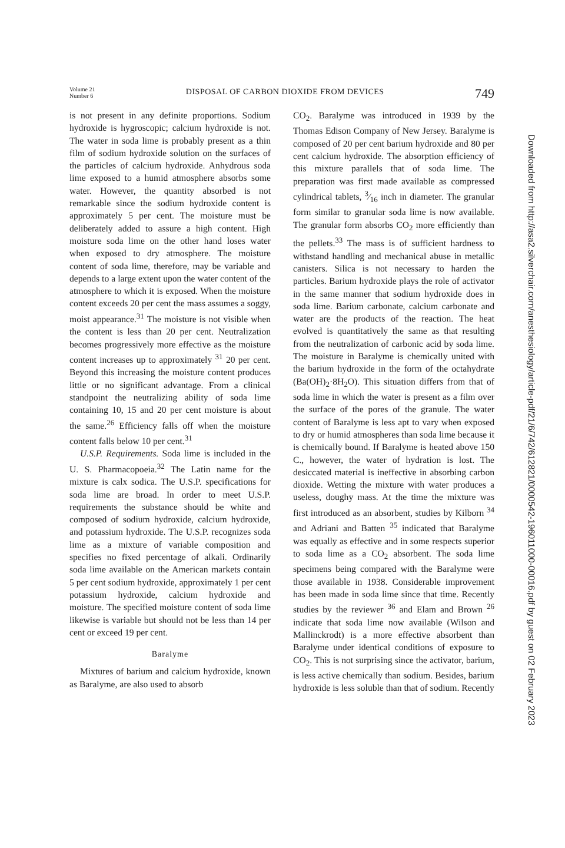Volume 21
Number 6
DISPOSAL OF CARBON DIOXIDE FROM DEVICES
749
is not present in any definite proportions. Sodium hydroxide is hygroscopic; calcium hydroxide is not. The water in soda lime is probably present as a thin film of sodium hydroxide solution on the surfaces of the particles of calcium hydroxide. Anhydrous soda lime exposed to a humid atmosphere absorbs some water. However, the quantity absorbed is not remarkable since the sodium hydroxide content is approximately 5 per cent. The moisture must be deliberately added to assure a high content. High moisture soda lime on the other hand loses water when exposed to dry atmosphere. The moisture content of soda lime, therefore, may be variable and depends to a large extent upon the water content of the atmosphere to which it is exposed. When the moisture content exceeds 20 per cent the mass assumes a soggy, moist appearance.<sup>31</sup> The moisture is not visible when the content is less than 20 per cent. Neutralization becomes progressively more effective as the moisture content increases up to approximately <sup>31</sup> 20 per cent. Beyond this increasing the moisture content produces little or no significant advantage. From a clinical standpoint the neutralizing ability of soda lime containing 10, 15 and 20 per cent moisture is about the same.<sup>26</sup> Efficiency falls off when the moisture content falls below 10 per cent.<sup>31</sup>
U.S.P. Requirements. Soda lime is included in the U. S. Pharmacopoeia.<sup>32</sup> The Latin name for the mixture is calx sodica. The U.S.P. specifications for soda lime are broad. In order to meet U.S.P. requirements the substance should be white and composed of sodium hydroxide, calcium hydroxide, and potassium hydroxide. The U.S.P. recognizes soda lime as a mixture of variable composition and specifies no fixed percentage of alkali. Ordinarily soda lime available on the American markets contain 5 per cent sodium hydroxide, approximately 1 per cent potassium hydroxide, calcium hydroxide and moisture. The specified moisture content of soda lime likewise is variable but should not be less than 14 per cent or exceed 19 per cent.
Baralyme
Mixtures of barium and calcium hydroxide, known as Baralyme, are also used to absorb
CO<sub>2</sub>. Baralyme was introduced in 1939 by the Thomas Edison Company of New Jersey. Baralyme is composed of 20 per cent barium hydroxide and 80 per cent calcium hydroxide. The absorption efficiency of this mixture parallels that of soda lime. The preparation was first made available as compressed cylindrical tablets, 3⁄16 inch in diameter. The granular form similar to granular soda lime is now available. The granular form absorbs CO<sub>2</sub> more efficiently than the pellets.<sup>33</sup> The mass is of sufficient hardness to withstand handling and mechanical abuse in metallic canisters. Silica is not necessary to harden the particles. Barium hydroxide plays the role of activator in the same manner that sodium hydroxide does in soda lime. Barium carbonate, calcium carbonate and water are the products of the reaction. The heat evolved is quantitatively the same as that resulting from the neutralization of carbonic acid by soda lime. The moisture in Baralyme is chemically united with the barium hydroxide in the form of the octahydrate (Ba(OH)<sub>2</sub>·8H<sub>2</sub>O). This situation differs from that of soda lime in which the water is present as a film over the surface of the pores of the granule. The water content of Baralyme is less apt to vary when exposed to dry or humid atmospheres than soda lime because it is chemically bound. If Baralyme is heated above 150 C., however, the water of hydration is lost. The desiccated material is ineffective in absorbing carbon dioxide. Wetting the mixture with water produces a useless, doughy mass. At the time the mixture was first introduced as an absorbent, studies by Kilborn <sup>34</sup> and Adriani and Batten <sup>35</sup> indicated that Baralyme was equally as effective and in some respects superior to soda lime as a CO<sub>2</sub> absorbent. The soda lime specimens being compared with the Baralyme were those available in 1938. Considerable improvement has been made in soda lime since that time. Recently studies by the reviewer <sup>36</sup> and Elam and Brown <sup>26</sup> indicate that soda lime now available (Wilson and Mallinckrodt) is a more effective absorbent than Baralyme under identical conditions of exposure to CO<sub>2</sub>. This is not surprising since the activator, barium, is less active chemically than sodium. Besides, barium hydroxide is less soluble than that of sodium. Recently
Downloaded from http://asa2.silverchair.com/anesthesiology/article-pdf/21/6/742/612821/0000542-196011000-00016.pdf by guest on 02 February 2023